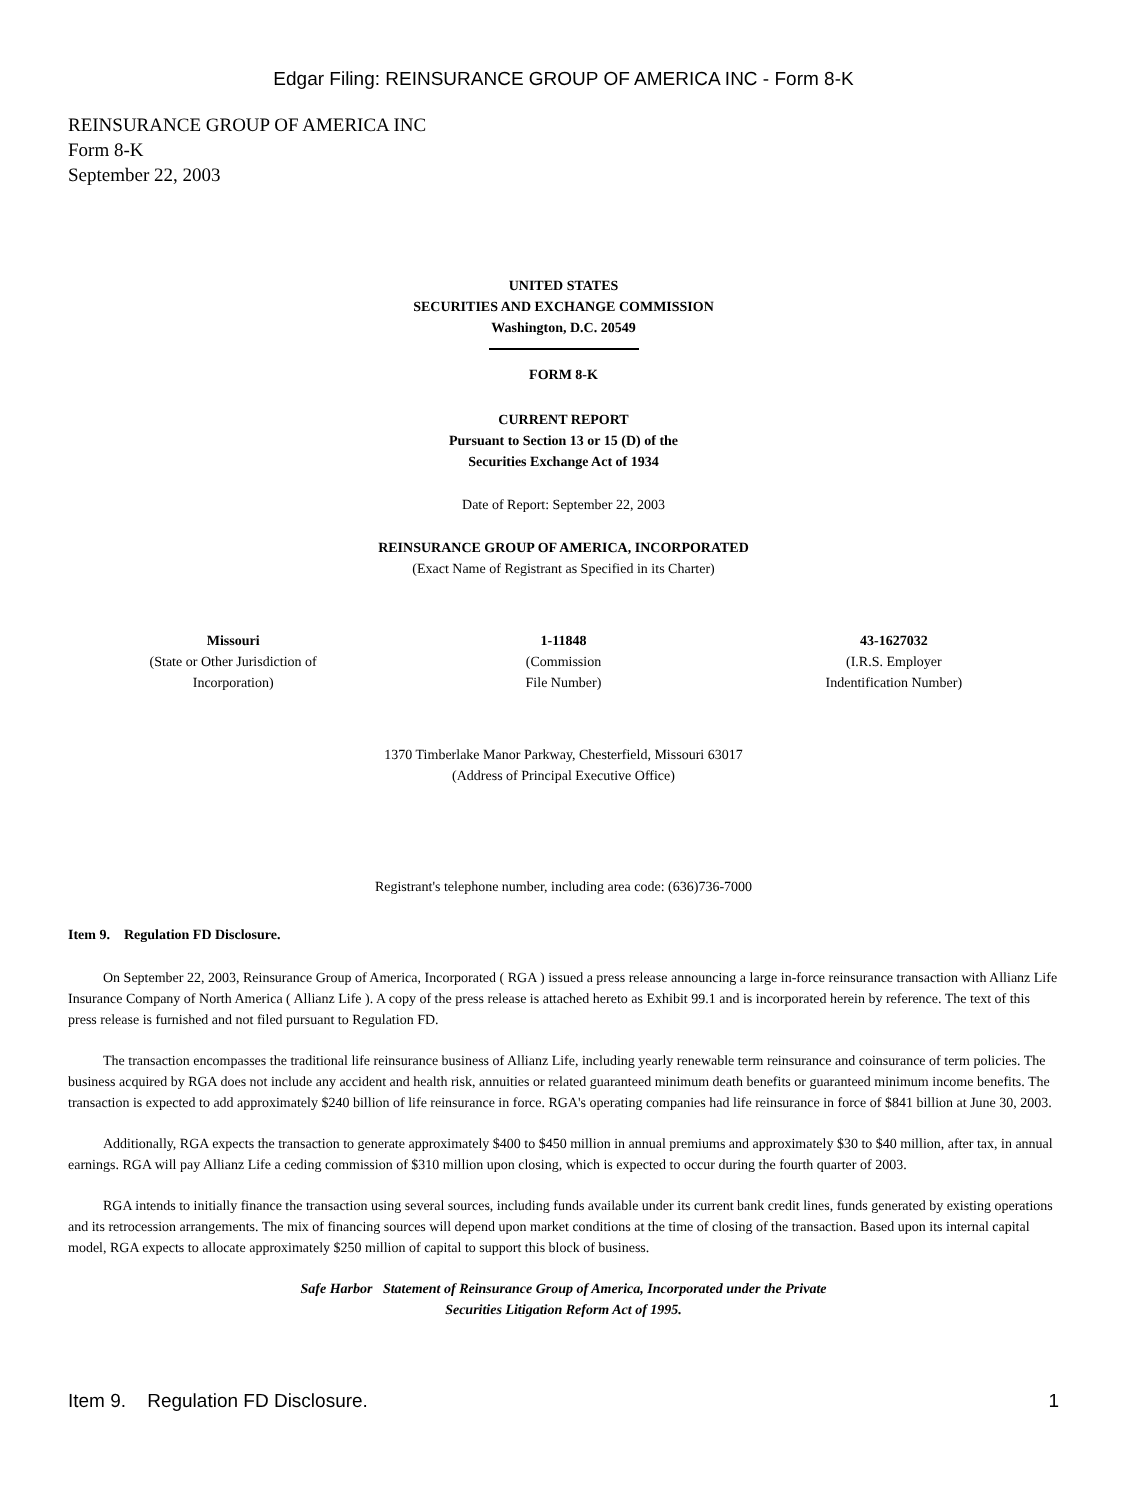Edgar Filing: REINSURANCE GROUP OF AMERICA INC - Form 8-K
REINSURANCE GROUP OF AMERICA INC
Form 8-K
September 22, 2003
UNITED STATES
SECURITIES AND EXCHANGE COMMISSION
Washington, D.C. 20549
FORM 8-K
CURRENT REPORT
Pursuant to Section 13 or 15 (D) of the
Securities Exchange Act of 1934
Date of Report: September 22, 2003
REINSURANCE GROUP OF AMERICA, INCORPORATED
(Exact Name of Registrant as Specified in its Charter)
| Missouri (State or Other Jurisdiction of Incorporation) | 1-11848 (Commission File Number) | 43-1627032 (I.R.S. Employer Indentification Number) |
1370 Timberlake Manor Parkway, Chesterfield, Missouri 63017
(Address of Principal Executive Office)
Registrant's telephone number, including area code: (636)736-7000
Item 9. Regulation FD Disclosure.
On September 22, 2003, Reinsurance Group of America, Incorporated ( RGA ) issued a press release announcing a large in-force reinsurance transaction with Allianz Life Insurance Company of North America ( Allianz Life ). A copy of the press release is attached hereto as Exhibit 99.1 and is incorporated herein by reference. The text of this press release is furnished and not filed pursuant to Regulation FD.
The transaction encompasses the traditional life reinsurance business of Allianz Life, including yearly renewable term reinsurance and coinsurance of term policies. The business acquired by RGA does not include any accident and health risk, annuities or related guaranteed minimum death benefits or guaranteed minimum income benefits. The transaction is expected to add approximately $240 billion of life reinsurance in force. RGA's operating companies had life reinsurance in force of $841 billion at June 30, 2003.
Additionally, RGA expects the transaction to generate approximately $400 to $450 million in annual premiums and approximately $30 to $40 million, after tax, in annual earnings. RGA will pay Allianz Life a ceding commission of $310 million upon closing, which is expected to occur during the fourth quarter of 2003.
RGA intends to initially finance the transaction using several sources, including funds available under its current bank credit lines, funds generated by existing operations and its retrocession arrangements. The mix of financing sources will depend upon market conditions at the time of closing of the transaction. Based upon its internal capital model, RGA expects to allocate approximately $250 million of capital to support this block of business.
Safe Harbor Statement of Reinsurance Group of America, Incorporated under the Private
Securities Litigation Reform Act of 1995.
Item 9. Regulation FD Disclosure. 1